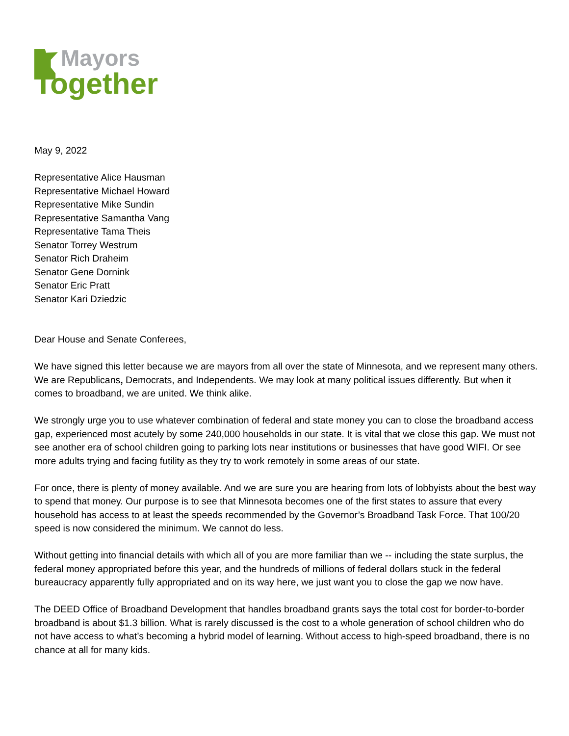Mayors
Together
May 9, 2022
Representative Alice Hausman
Representative Michael Howard
Representative Mike Sundin
Representative Samantha Vang
Representative Tama Theis
Senator Torrey Westrum
Senator Rich Draheim
Senator Gene Dornink
Senator Eric Pratt
Senator Kari Dziedzic
Dear House and Senate Conferees,
We have signed this letter because we are mayors from all over the state of Minnesota, and we represent many others. We are Republicans, Democrats, and Independents. We may look at many political issues differently. But when it comes to broadband, we are united. We think alike.
We strongly urge you to use whatever combination of federal and state money you can to close the broadband access gap, experienced most acutely by some 240,000 households in our state. It is vital that we close this gap. We must not see another era of school children going to parking lots near institutions or businesses that have good WIFI. Or see more adults trying and facing futility as they try to work remotely in some areas of our state.
For once, there is plenty of money available. And we are sure you are hearing from lots of lobbyists about the best way to spend that money. Our purpose is to see that Minnesota becomes one of the first states to assure that every household has access to at least the speeds recommended by the Governor’s Broadband Task Force. That 100/20 speed is now considered the minimum. We cannot do less.
Without getting into financial details with which all of you are more familiar than we -- including the state surplus, the federal money appropriated before this year, and the hundreds of millions of federal dollars stuck in the federal bureaucracy apparently fully appropriated and on its way here, we just want you to close the gap we now have.
The DEED Office of Broadband Development that handles broadband grants says the total cost for border-to-border broadband is about $1.3 billion. What is rarely discussed is the cost to a whole generation of school children who do not have access to what’s becoming a hybrid model of learning. Without access to high-speed broadband, there is no chance at all for many kids.